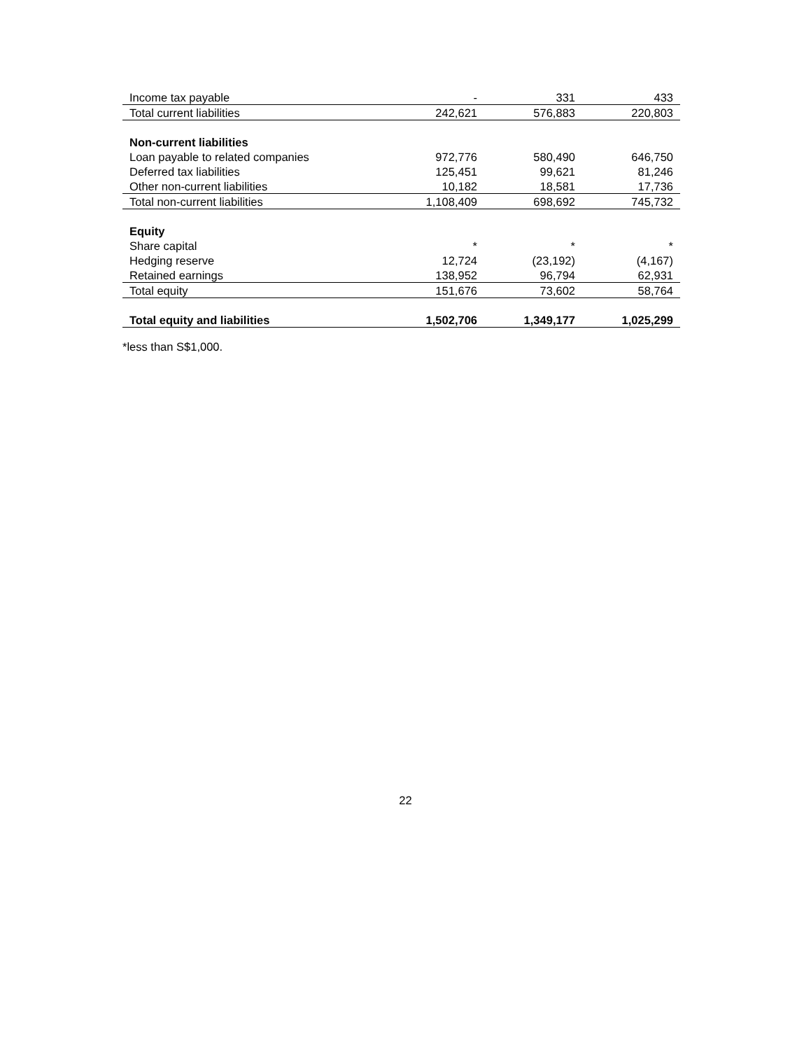| Income tax payable | - | 331 | 433 |
| Total current liabilities | 242,621 | 576,883 | 220,803 |
| Non-current liabilities | | | |
| Loan payable to related companies | 972,776 | 580,490 | 646,750 |
| Deferred tax liabilities | 125,451 | 99,621 | 81,246 |
| Other non-current liabilities | 10,182 | 18,581 | 17,736 |
| Total non-current liabilities | 1,108,409 | 698,692 | 745,732 |
| Equity | | | |
| Share capital | * | * | * |
| Hedging reserve | 12,724 | (23,192) | (4,167) |
| Retained earnings | 138,952 | 96,794 | 62,931 |
| Total equity | 151,676 | 73,602 | 58,764 |
| Total equity and liabilities | 1,502,706 | 1,349,177 | 1,025,299 |
*less than S$1,000.
22